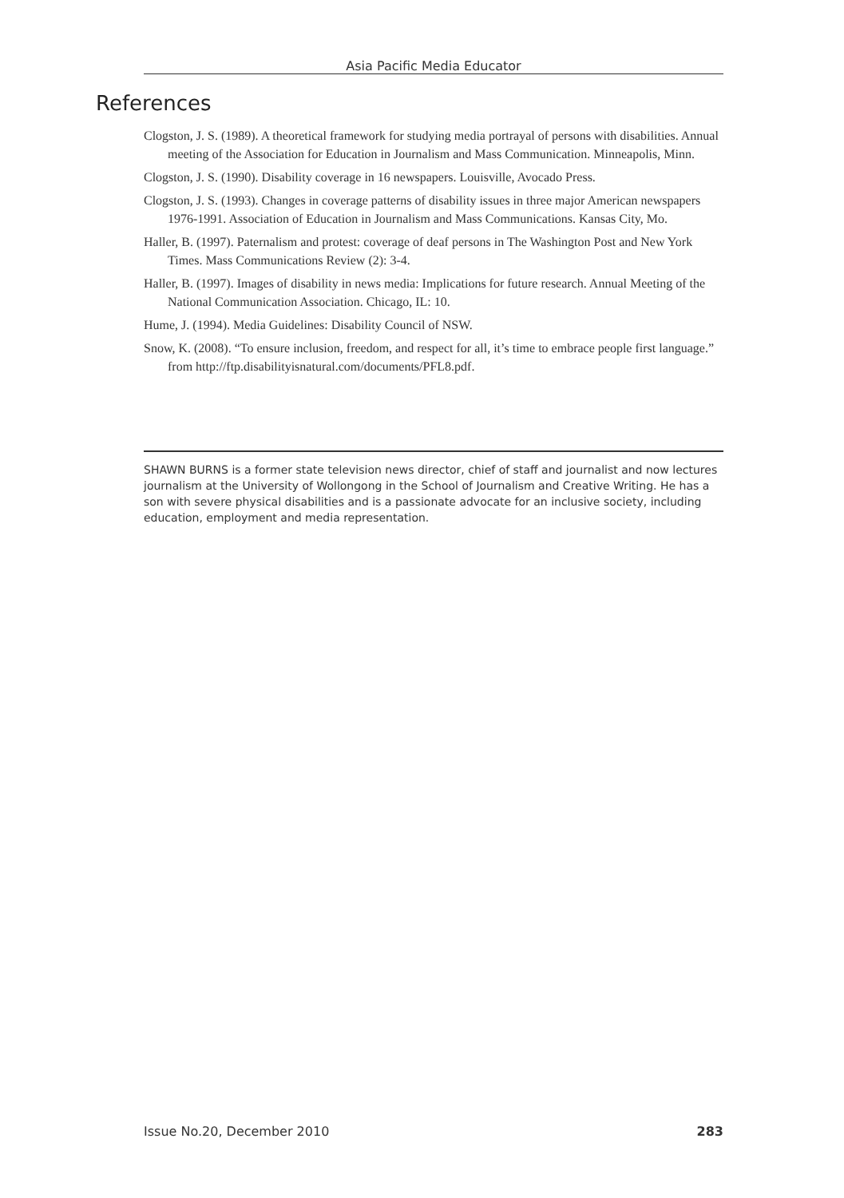Asia Pacific Media Educator
References
Clogston, J. S. (1989). A theoretical framework for studying media portrayal of persons with disabilities. Annual meeting of the Association for Education in Journalism and Mass Communication. Minneapolis, Minn.
Clogston, J. S. (1990). Disability coverage in 16 newspapers. Louisville, Avocado Press.
Clogston, J. S. (1993). Changes in coverage patterns of disability issues in three major American newspapers 1976-1991. Association of Education in Journalism and Mass Communications. Kansas City, Mo.
Haller, B. (1997). Paternalism and protest: coverage of deaf persons in The Washington Post and New York Times. Mass Communications Review (2): 3-4.
Haller, B. (1997). Images of disability in news media: Implications for future research. Annual Meeting of the National Communication Association. Chicago, IL: 10.
Hume, J. (1994). Media Guidelines: Disability Council of NSW.
Snow, K. (2008). “To ensure inclusion, freedom, and respect for all, it’s time to embrace people first language.” from http://ftp.disabilityisnatural.com/documents/PFL8.pdf.
SHAWN BURNS is a former state television news director, chief of staff and journalist and now lectures journalism at the University of Wollongong in the School of Journalism and Creative Writing. He has a son with severe physical disabilities and is a passionate advocate for an inclusive society, including education, employment and media representation.
Issue No.20, December 2010 283